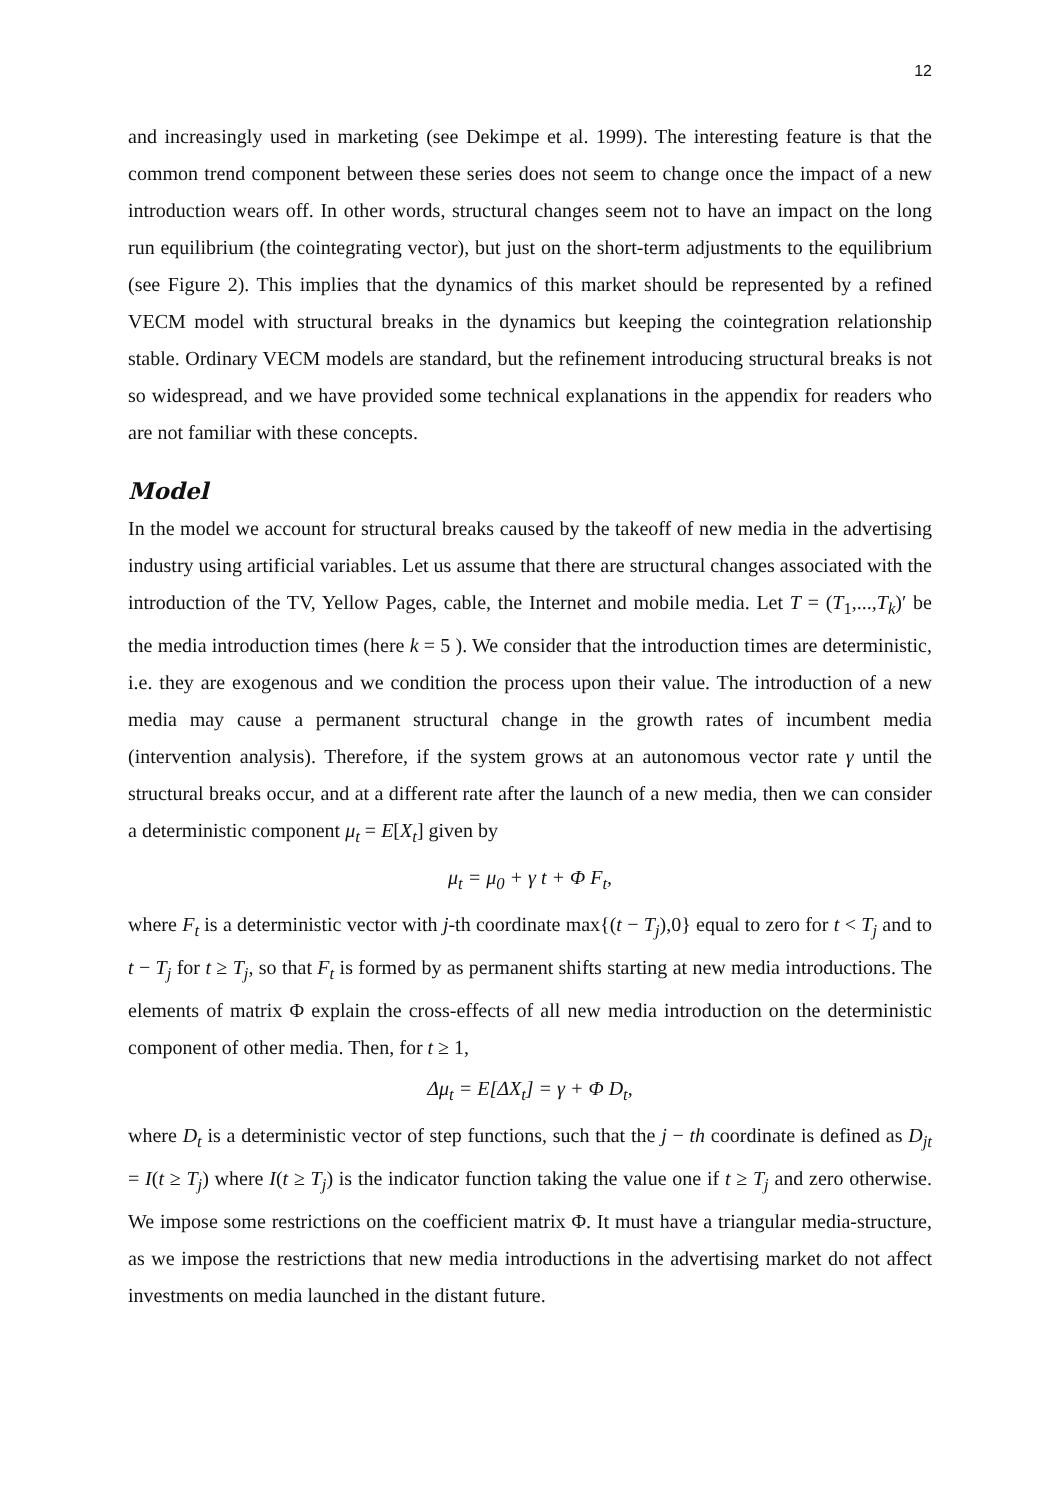12
and increasingly used in marketing (see Dekimpe et al. 1999). The interesting feature is that the common trend component between these series does not seem to change once the impact of a new introduction wears off. In other words, structural changes seem not to have an impact on the long run equilibrium (the cointegrating vector), but just on the short-term adjustments to the equilibrium (see Figure 2). This implies that the dynamics of this market should be represented by a refined VECM model with structural breaks in the dynamics but keeping the cointegration relationship stable. Ordinary VECM models are standard, but the refinement introducing structural breaks is not so widespread, and we have provided some technical explanations in the appendix for readers who are not familiar with these concepts.
Model
In the model we account for structural breaks caused by the takeoff of new media in the advertising industry using artificial variables. Let us assume that there are structural changes associated with the introduction of the TV, Yellow Pages, cable, the Internet and mobile media. Let T = (T<sub>1</sub>,...,T<sub>k</sub>)′ be the media introduction times (here k = 5 ). We consider that the introduction times are deterministic, i.e. they are exogenous and we condition the process upon their value. The introduction of a new media may cause a permanent structural change in the growth rates of incumbent media (intervention analysis). Therefore, if the system grows at an autonomous vector rate γ until the structural breaks occur, and at a different rate after the launch of a new media, then we can consider a deterministic component μ<sub>t</sub> = E[X<sub>t</sub>] given by
μ<sub>t</sub> = μ<sub>0</sub> + γ t + Φ F<sub>t</sub>,
where F<sub>t</sub> is a deterministic vector with j-th coordinate max{(t − T<sub>j</sub>),0} equal to zero for t < T<sub>j</sub> and to t − T<sub>j</sub> for t ≥ T<sub>j</sub>, so that F<sub>t</sub> is formed by as permanent shifts starting at new media introductions. The elements of matrix Φ explain the cross-effects of all new media introduction on the deterministic component of other media. Then, for t ≥ 1,
Δμ<sub>t</sub> = E[ΔX<sub>t</sub>] = γ + Φ D<sub>t</sub>,
where D<sub>t</sub> is a deterministic vector of step functions, such that the j − th coordinate is defined as D<sub>jt</sub> = I(t ≥ T<sub>j</sub>) where I(t ≥ T<sub>j</sub>) is the indicator function taking the value one if t ≥ T<sub>j</sub> and zero otherwise. We impose some restrictions on the coefficient matrix Φ. It must have a triangular media-structure, as we impose the restrictions that new media introductions in the advertising market do not affect investments on media launched in the distant future.